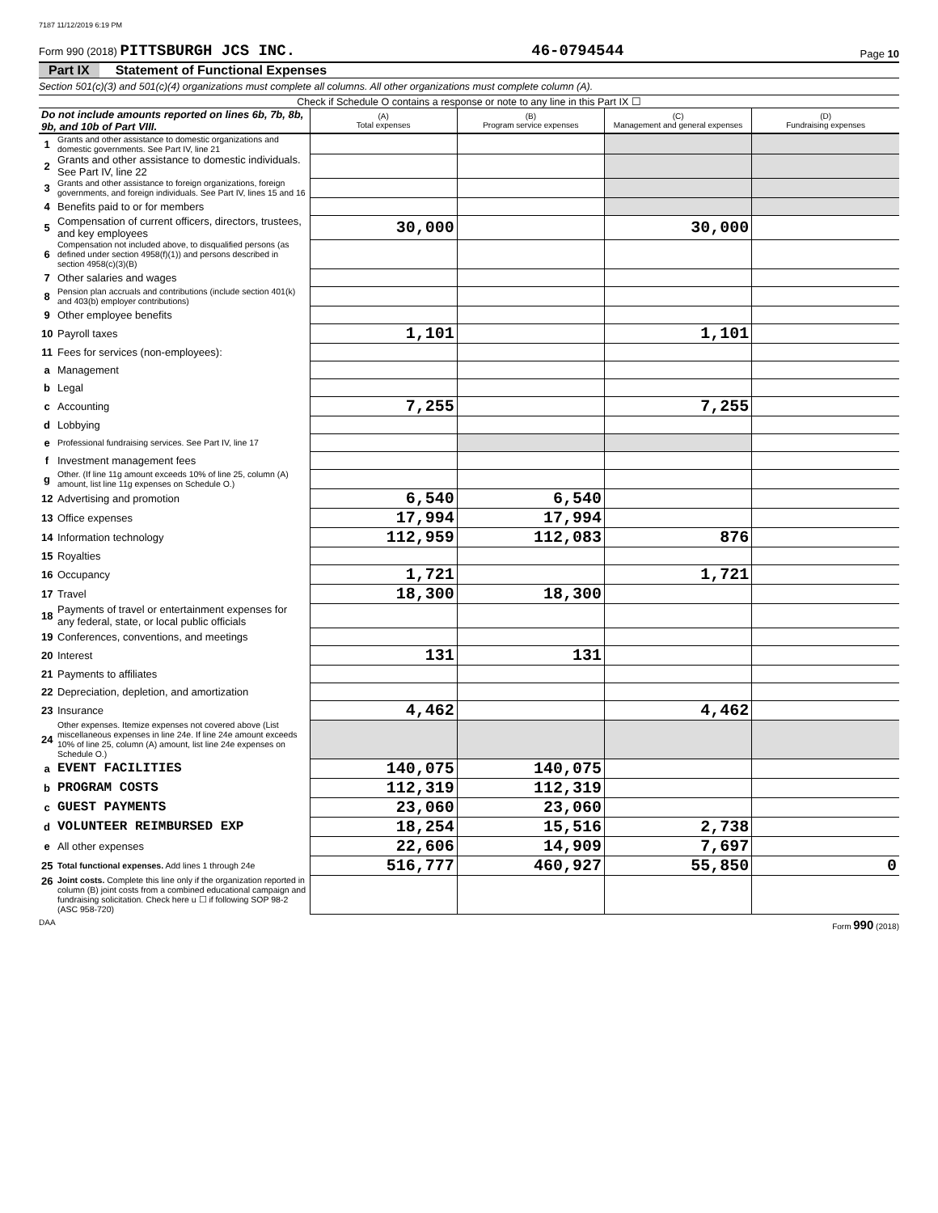7187 11/12/2019 6:19 PM
Form 990 (2018) PITTSBURGH JCS INC. 46-0794544 Page 10
Part IX Statement of Functional Expenses
Section 501(c)(3) and 501(c)(4) organizations must complete all columns. All other organizations must complete column (A).
Check if Schedule O contains a response or note to any line in this Part IX ☐
| Do not include amounts reported on lines 6b, 7b, 8b, 9b, and 10b of Part VIII. | | (A) Total expenses | (B) Program service expenses | (C) Management and general expenses | (D) Fundraising expenses |
| --- | --- | --- | --- | --- | --- |
| 1 | Grants and other assistance to domestic organizations and domestic governments. See Part IV, line 21 | | | | |
| 2 | Grants and other assistance to domestic individuals. See Part IV, line 22 | | | | |
| 3 | Grants and other assistance to foreign organizations, foreign governments, and foreign individuals. See Part IV, lines 15 and 16 | | | | |
| 4 | Benefits paid to or for members | | | | |
| 5 | Compensation of current officers, directors, trustees, and key employees | 30,000 | | 30,000 | |
| 6 | Compensation not included above, to disqualified persons (as defined under section 4958(f)(1)) and persons described in section 4958(c)(3)(B) | | | | |
| 7 | Other salaries and wages | | | | |
| 8 | Pension plan accruals and contributions (include section 401(k) and 403(b) employer contributions) | | | | |
| 9 | Other employee benefits | | | | |
| 10 | Payroll taxes | 1,101 | | 1,101 | |
| 11 | Fees for services (non-employees): | | | | |
| a | Management | | | | |
| b | Legal | | | | |
| c | Accounting | 7,255 | | 7,255 | |
| d | Lobbying | | | | |
| e | Professional fundraising services. See Part IV, line 17 | | | | |
| f | Investment management fees | | | | |
| g | Other. (If line 11g amount exceeds 10% of line 25, column (A) amount, list line 11g expenses on Schedule O.) | | | | |
| 12 | Advertising and promotion | 6,540 | 6,540 | | |
| 13 | Office expenses | 17,994 | 17,994 | | |
| 14 | Information technology | 112,959 | 112,083 | 876 | |
| 15 | Royalties | | | | |
| 16 | Occupancy | 1,721 | | 1,721 | |
| 17 | Travel | 18,300 | 18,300 | | |
| 18 | Payments of travel or entertainment expenses for any federal, state, or local public officials | | | | |
| 19 | Conferences, conventions, and meetings | | | | |
| 20 | Interest | 131 | 131 | | |
| 21 | Payments to affiliates | | | | |
| 22 | Depreciation, depletion, and amortization | | | | |
| 23 | Insurance | 4,462 | | 4,462 | |
| 24 | Other expenses. Itemize expenses not covered above (List miscellaneous expenses in line 24e. If line 24e amount exceeds 10% of line 25, column (A) amount, list line 24e expenses on Schedule O.) | | | | |
| a | EVENT FACILITIES | 140,075 | 140,075 | | |
| b | PROGRAM COSTS | 112,319 | 112,319 | | |
| c | GUEST PAYMENTS | 23,060 | 23,060 | | |
| d | VOLUNTEER REIMBURSED EXP | 18,254 | 15,516 | 2,738 | |
| e | All other expenses | 22,606 | 14,909 | 7,697 | |
| 25 | Total functional expenses. Add lines 1 through 24e | 516,777 | 460,927 | 55,850 | 0 |
| 26 | Joint costs. Complete this line only if the organization reported in column (B) joint costs from a combined educational campaign and fundraising solicitation. Check here u ☐ if following SOP 98-2 (ASC 958-720) | | | | |
DAA Form 990 (2018)